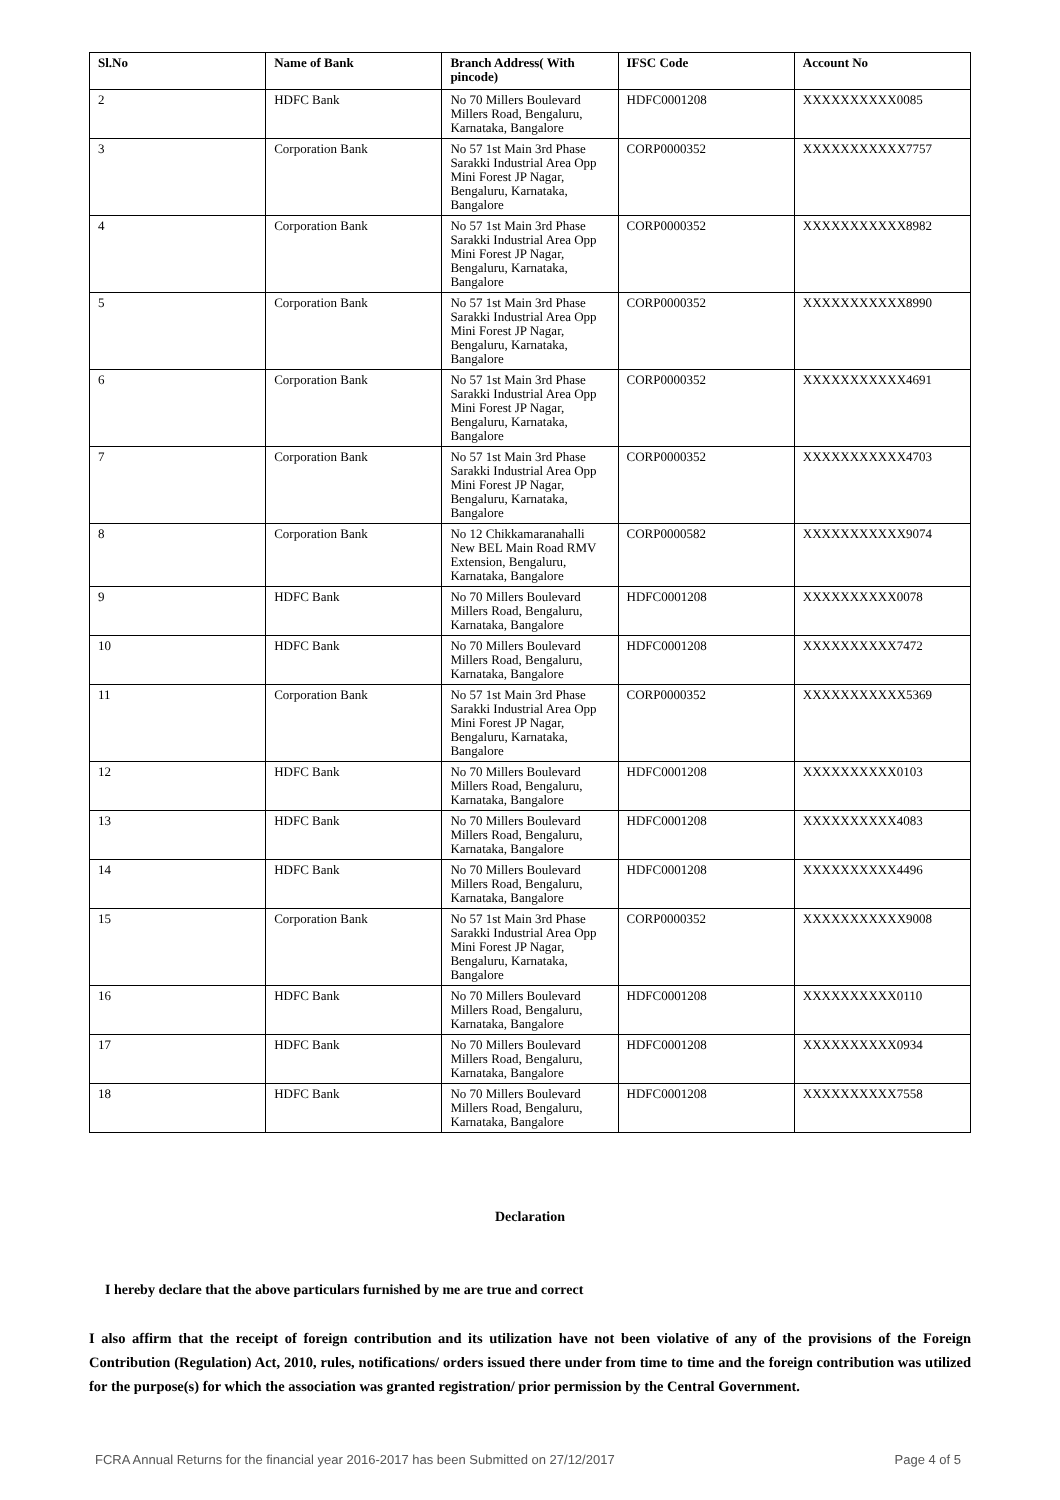| Sl.No | Name of Bank | Branch Address( With pincode) | IFSC Code | Account No |
| --- | --- | --- | --- | --- |
| 2 | HDFC Bank | No 70 Millers Boulevard Millers Road, Bengaluru, Karnataka, Bangalore | HDFC0001208 | XXXXXXXXXX0085 |
| 3 | Corporation Bank | No 57 1st Main 3rd Phase Sarakki Industrial Area Opp Mini Forest JP Nagar, Bengaluru, Karnataka, Bangalore | CORP0000352 | XXXXXXXXXXX7757 |
| 4 | Corporation Bank | No 57 1st Main 3rd Phase Sarakki Industrial Area Opp Mini Forest JP Nagar, Bengaluru, Karnataka, Bangalore | CORP0000352 | XXXXXXXXXXX8982 |
| 5 | Corporation Bank | No 57 1st Main 3rd Phase Sarakki Industrial Area Opp Mini Forest JP Nagar, Bengaluru, Karnataka, Bangalore | CORP0000352 | XXXXXXXXXXX8990 |
| 6 | Corporation Bank | No 57 1st Main 3rd Phase Sarakki Industrial Area Opp Mini Forest JP Nagar, Bengaluru, Karnataka, Bangalore | CORP0000352 | XXXXXXXXXXX4691 |
| 7 | Corporation Bank | No 57 1st Main 3rd Phase Sarakki Industrial Area Opp Mini Forest JP Nagar, Bengaluru, Karnataka, Bangalore | CORP0000352 | XXXXXXXXXXX4703 |
| 8 | Corporation Bank | No 12 Chikkamaranahalli New BEL Main Road RMV Extension, Bengaluru, Karnataka, Bangalore | CORP0000582 | XXXXXXXXXXX9074 |
| 9 | HDFC Bank | No 70 Millers Boulevard Millers Road, Bengaluru, Karnataka, Bangalore | HDFC0001208 | XXXXXXXXXX0078 |
| 10 | HDFC Bank | No 70 Millers Boulevard Millers Road, Bengaluru, Karnataka, Bangalore | HDFC0001208 | XXXXXXXXXX7472 |
| 11 | Corporation Bank | No 57 1st Main 3rd Phase Sarakki Industrial Area Opp Mini Forest JP Nagar, Bengaluru, Karnataka, Bangalore | CORP0000352 | XXXXXXXXXXX5369 |
| 12 | HDFC Bank | No 70 Millers Boulevard Millers Road, Bengaluru, Karnataka, Bangalore | HDFC0001208 | XXXXXXXXXX0103 |
| 13 | HDFC Bank | No 70 Millers Boulevard Millers Road, Bengaluru, Karnataka, Bangalore | HDFC0001208 | XXXXXXXXXX4083 |
| 14 | HDFC Bank | No 70 Millers Boulevard Millers Road, Bengaluru, Karnataka, Bangalore | HDFC0001208 | XXXXXXXXXX4496 |
| 15 | Corporation Bank | No 57 1st Main 3rd Phase Sarakki Industrial Area Opp Mini Forest JP Nagar, Bengaluru, Karnataka, Bangalore | CORP0000352 | XXXXXXXXXXX9008 |
| 16 | HDFC Bank | No 70 Millers Boulevard Millers Road, Bengaluru, Karnataka, Bangalore | HDFC0001208 | XXXXXXXXXX0110 |
| 17 | HDFC Bank | No 70 Millers Boulevard Millers Road, Bengaluru, Karnataka, Bangalore | HDFC0001208 | XXXXXXXXXX0934 |
| 18 | HDFC Bank | No 70 Millers Boulevard Millers Road, Bengaluru, Karnataka, Bangalore | HDFC0001208 | XXXXXXXXXX7558 |
Declaration
I hereby declare that the above particulars furnished by me are true and correct
I also affirm that the receipt of foreign contribution and its utilization have not been violative of any of the provisions of the Foreign Contribution (Regulation) Act, 2010, rules, notifications/ orders issued there under from time to time and the foreign contribution was utilized for the purpose(s) for which the association was granted registration/ prior permission by the Central Government.
FCRA Annual Returns for the financial year 2016-2017 has been Submitted on 27/12/2017 Page 4 of 5